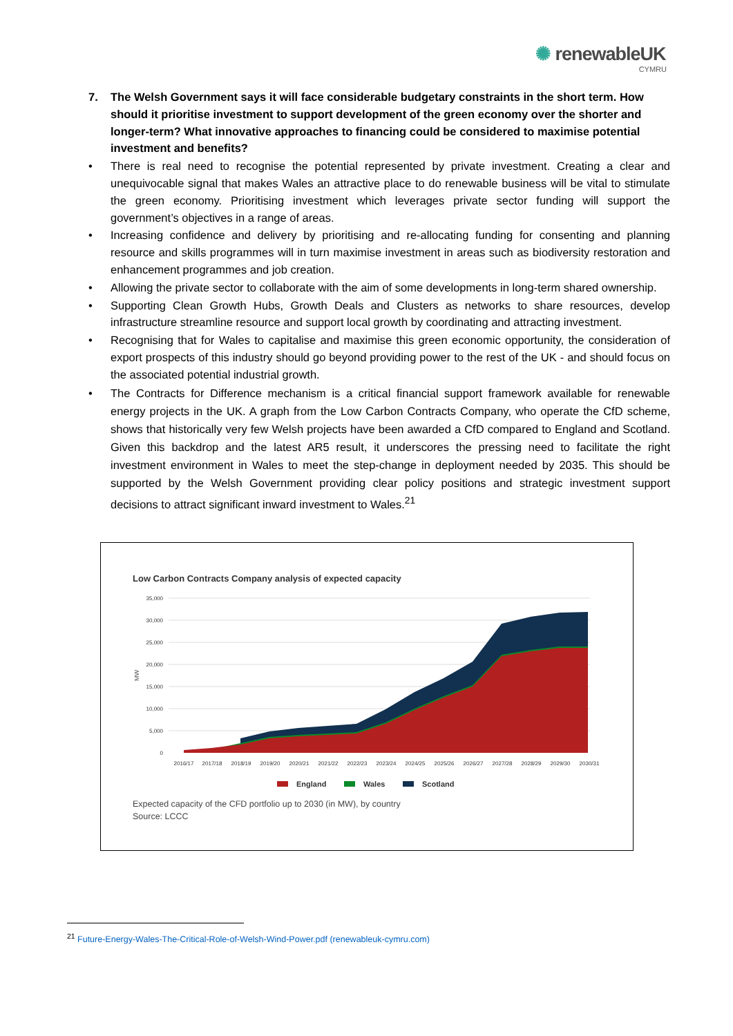✺ renewableUK
CYMRU
7. The Welsh Government says it will face considerable budgetary constraints in the short term. How should it prioritise investment to support development of the green economy over the shorter and longer-term? What innovative approaches to financing could be considered to maximise potential investment and benefits?
• There is real need to recognise the potential represented by private investment. Creating a clear and unequivocable signal that makes Wales an attractive place to do renewable business will be vital to stimulate the green economy. Prioritising investment which leverages private sector funding will support the government’s objectives in a range of areas.
• Increasing confidence and delivery by prioritising and re-allocating funding for consenting and planning resource and skills programmes will in turn maximise investment in areas such as biodiversity restoration and enhancement programmes and job creation.
• Allowing the private sector to collaborate with the aim of some developments in long-term shared ownership.
• Supporting Clean Growth Hubs, Growth Deals and Clusters as networks to share resources, develop infrastructure streamline resource and support local growth by coordinating and attracting investment.
• Recognising that for Wales to capitalise and maximise this green economic opportunity, the consideration of export prospects of this industry should go beyond providing power to the rest of the UK - and should focus on the associated potential industrial growth.
• The Contracts for Difference mechanism is a critical financial support framework available for renewable energy projects in the UK. A graph from the Low Carbon Contracts Company, who operate the CfD scheme, shows that historically very few Welsh projects have been awarded a CfD compared to England and Scotland. Given this backdrop and the latest AR5 result, it underscores the pressing need to facilitate the right investment environment in Wales to meet the step-change in deployment needed by 2035. This should be supported by the Welsh Government providing clear policy positions and strategic investment support decisions to attract significant inward investment to Wales.<sup>21</sup>
Low Carbon Contracts Company analysis of expected capacity
35,000
30,000
25,000
20,000
15,000
10,000
5,000
0
MW
2016/17
2017/18
2018/19
2019/20
2020/21
2021/22
2022/23
2023/24
2024/25
2025/26
2026/27
2027/28
2028/29
2029/30
2030/31
England
Wales
Scotland
Expected capacity of the CFD portfolio up to 2030 (in MW), by country
Source: LCCC
<sup>21</sup> Future-Energy-Wales-The-Critical-Role-of-Welsh-Wind-Power.pdf (renewableuk-cymru.com)